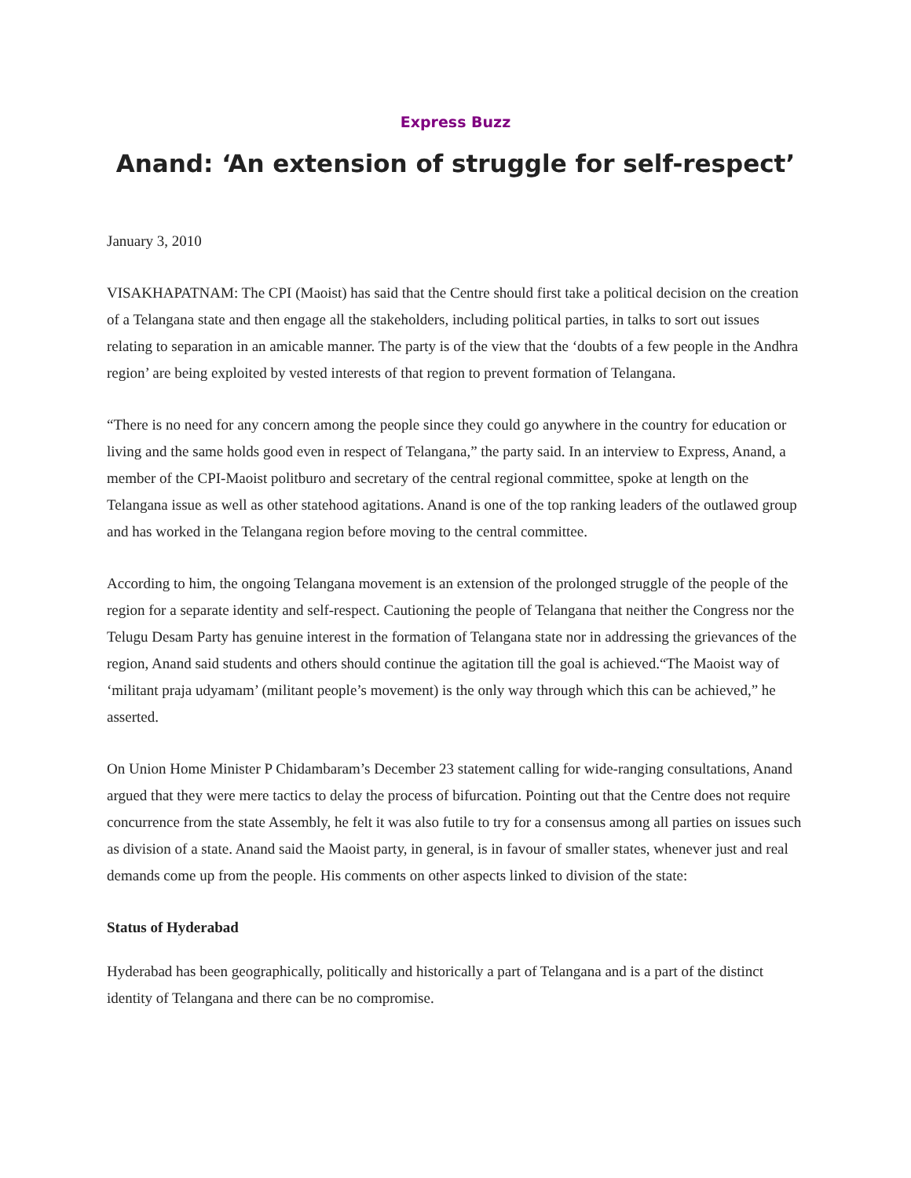Express Buzz
Anand: ‘An extension of struggle for self-respect’
January 3, 2010
VISAKHAPATNAM: The CPI (Maoist) has said that the Centre should first take a political decision on the creation of a Telangana state and then engage all the stakeholders, including political parties, in talks to sort out issues relating to separation in an amicable manner. The party is of the view that the ‘doubts of a few people in the Andhra region’ are being exploited by vested interests of that region to prevent formation of Telangana.
“There is no need for any concern among the people since they could go anywhere in the country for education or living and the same holds good even in respect of Telangana,” the party said. In an interview to Express, Anand, a member of the CPI-Maoist politburo and secretary of the central regional committee, spoke at length on the Telangana issue as well as other statehood agitations. Anand is one of the top ranking leaders of the outlawed group and has worked in the Telangana region before moving to the central committee.
According to him, the ongoing Telangana movement is an extension of the prolonged struggle of the people of the region for a separate identity and self-respect. Cautioning the people of Telangana that neither the Congress nor the Telugu Desam Party has genuine interest in the formation of Telangana state nor in addressing the grievances of the region, Anand said students and others should continue the agitation till the goal is achieved.“The Maoist way of ‘militant praja udyamam’ (militant people’s movement) is the only way through which this can be achieved,” he asserted.
On Union Home Minister P Chidambaram’s December 23 statement calling for wide-ranging consultations, Anand argued that they were mere tactics to delay the process of bifurcation. Pointing out that the Centre does not require concurrence from the state Assembly, he felt it was also futile to try for a consensus among all parties on issues such as division of a state. Anand said the Maoist party, in general, is in favour of smaller states, whenever just and real demands come up from the people. His comments on other aspects linked to division of the state:
Status of Hyderabad
Hyderabad has been geographically, politically and historically a part of Telangana and is a part of the distinct identity of Telangana and there can be no compromise.